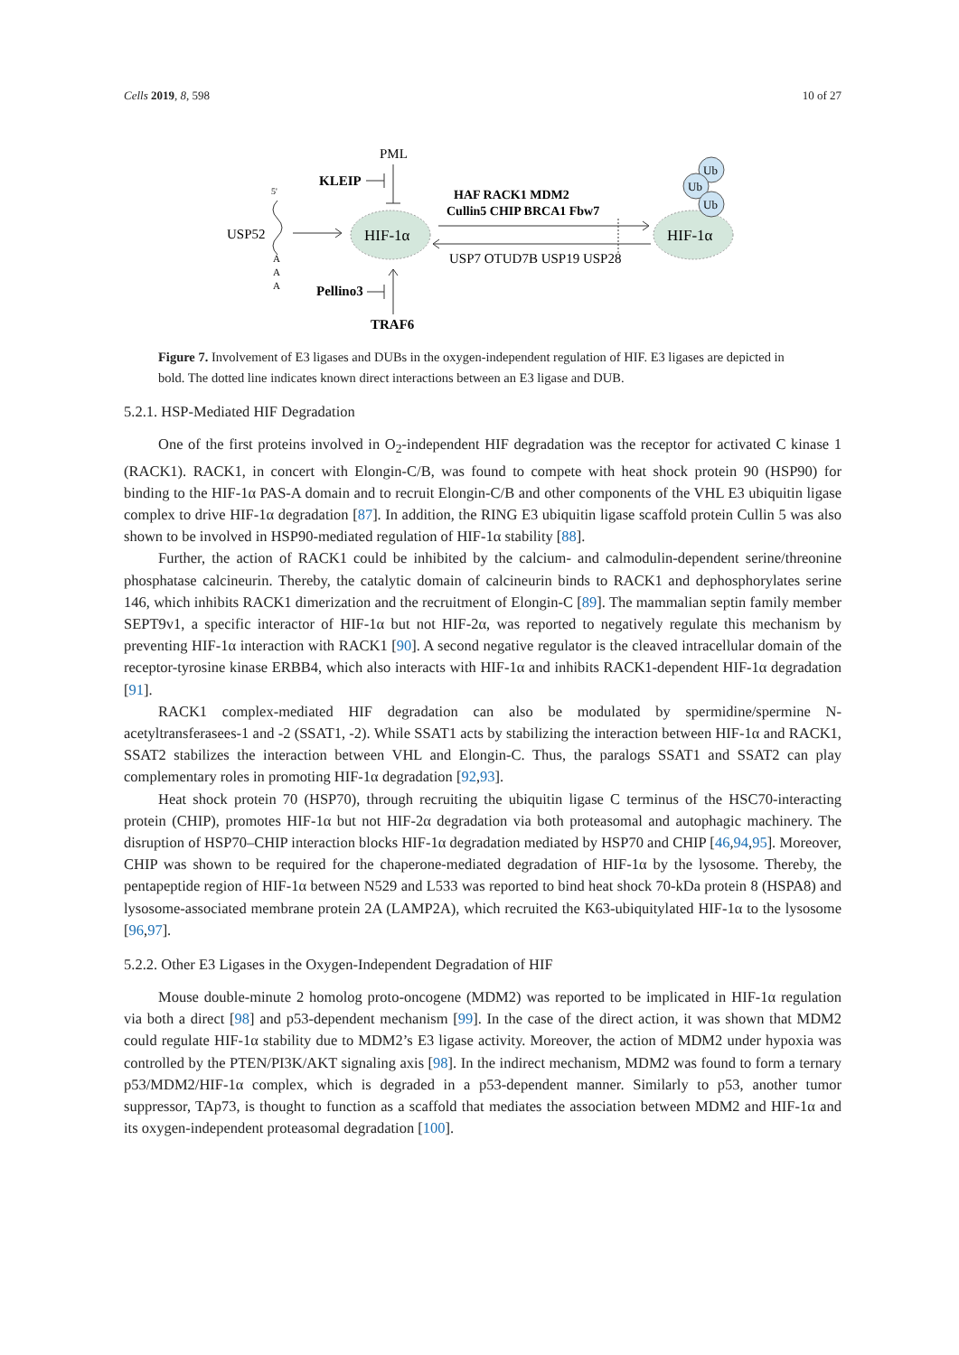Cells 2019, 8, 598 10 of 27
PML
KLEIP
5'
USP52
A
A
A
HIF-1α
HAF RACK1 MDM2
Cullin5 CHIP BRCA1 Fbw7
USP7 OTUD7B USP19 USP28
HIF-1α
Ub
Ub
Ub
Pellino3
TRAF6
Figure 7. Involvement of E3 ligases and DUBs in the oxygen-independent regulation of HIF. E3 ligases are depicted in bold. The dotted line indicates known direct interactions between an E3 ligase and DUB.
5.2.1. HSP-Mediated HIF Degradation
One of the first proteins involved in O<sub>2</sub>-independent HIF degradation was the receptor for activated C kinase 1 (RACK1). RACK1, in concert with Elongin-C/B, was found to compete with heat shock protein 90 (HSP90) for binding to the HIF-1α PAS-A domain and to recruit Elongin-C/B and other components of the VHL E3 ubiquitin ligase complex to drive HIF-1α degradation [87]. In addition, the RING E3 ubiquitin ligase scaffold protein Cullin 5 was also shown to be involved in HSP90-mediated regulation of HIF-1α stability [88].
Further, the action of RACK1 could be inhibited by the calcium- and calmodulin-dependent serine/threonine phosphatase calcineurin. Thereby, the catalytic domain of calcineurin binds to RACK1 and dephosphorylates serine 146, which inhibits RACK1 dimerization and the recruitment of Elongin-C [89]. The mammalian septin family member SEPT9v1, a specific interactor of HIF-1α but not HIF-2α, was reported to negatively regulate this mechanism by preventing HIF-1α interaction with RACK1 [90]. A second negative regulator is the cleaved intracellular domain of the receptor-tyrosine kinase ERBB4, which also interacts with HIF-1α and inhibits RACK1-dependent HIF-1α degradation [91].
RACK1 complex-mediated HIF degradation can also be modulated by spermidine/spermine N-acetyltransferasees-1 and -2 (SSAT1, -2). While SSAT1 acts by stabilizing the interaction between HIF-1α and RACK1, SSAT2 stabilizes the interaction between VHL and Elongin-C. Thus, the paralogs SSAT1 and SSAT2 can play complementary roles in promoting HIF-1α degradation [92,93].
Heat shock protein 70 (HSP70), through recruiting the ubiquitin ligase C terminus of the HSC70-interacting protein (CHIP), promotes HIF-1α but not HIF-2α degradation via both proteasomal and autophagic machinery. The disruption of HSP70–CHIP interaction blocks HIF-1α degradation mediated by HSP70 and CHIP [46,94,95]. Moreover, CHIP was shown to be required for the chaperone-mediated degradation of HIF-1α by the lysosome. Thereby, the pentapeptide region of HIF-1α between N529 and L533 was reported to bind heat shock 70-kDa protein 8 (HSPA8) and lysosome-associated membrane protein 2A (LAMP2A), which recruited the K63-ubiquitylated HIF-1α to the lysosome [96,97].
5.2.2. Other E3 Ligases in the Oxygen-Independent Degradation of HIF
Mouse double-minute 2 homolog proto-oncogene (MDM2) was reported to be implicated in HIF-1α regulation via both a direct [98] and p53-dependent mechanism [99]. In the case of the direct action, it was shown that MDM2 could regulate HIF-1α stability due to MDM2’s E3 ligase activity. Moreover, the action of MDM2 under hypoxia was controlled by the PTEN/PI3K/AKT signaling axis [98]. In the indirect mechanism, MDM2 was found to form a ternary p53/MDM2/HIF-1α complex, which is degraded in a p53-dependent manner. Similarly to p53, another tumor suppressor, TAp73, is thought to function as a scaffold that mediates the association between MDM2 and HIF-1α and its oxygen-independent proteasomal degradation [100].